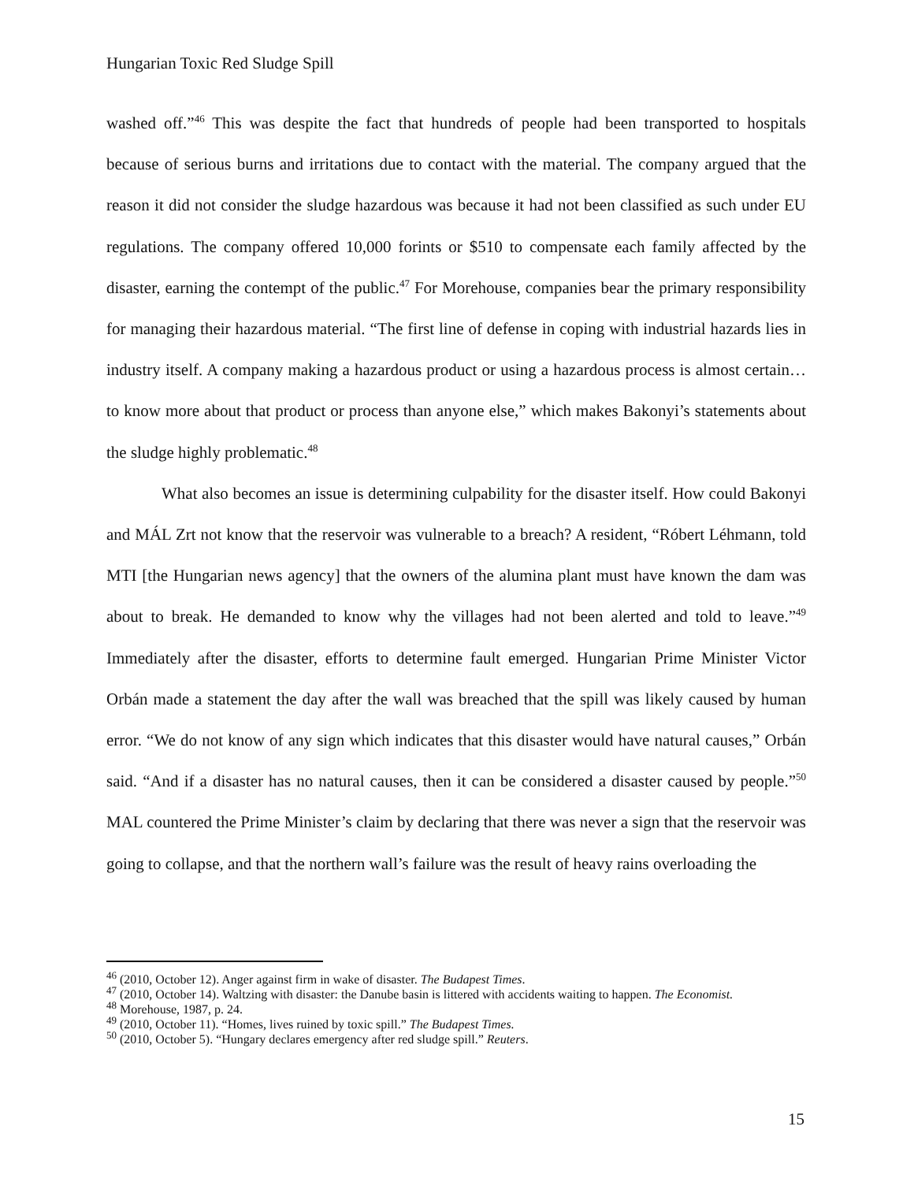Hungarian Toxic Red Sludge Spill
washed off.”<sup>46</sup> This was despite the fact that hundreds of people had been transported to hospitals because of serious burns and irritations due to contact with the material. The company argued that the reason it did not consider the sludge hazardous was because it had not been classified as such under EU regulations. The company offered 10,000 forints or $510 to compensate each family affected by the disaster, earning the contempt of the public.<sup>47</sup> For Morehouse, companies bear the primary responsibility for managing their hazardous material. “The first line of defense in coping with industrial hazards lies in industry itself. A company making a hazardous product or using a hazardous process is almost certain…to know more about that product or process than anyone else,” which makes Bakonyi’s statements about the sludge highly problematic.<sup>48</sup>
What also becomes an issue is determining culpability for the disaster itself. How could Bakonyi and MÁL Zrt not know that the reservoir was vulnerable to a breach? A resident, “Róbert Léhmann, told MTI [the Hungarian news agency] that the owners of the alumina plant must have known the dam was about to break. He demanded to know why the villages had not been alerted and told to leave.”<sup>49</sup> Immediately after the disaster, efforts to determine fault emerged. Hungarian Prime Minister Victor Orbán made a statement the day after the wall was breached that the spill was likely caused by human error. “We do not know of any sign which indicates that this disaster would have natural causes,” Orbán said. “And if a disaster has no natural causes, then it can be considered a disaster caused by people.”<sup>50</sup> MAL countered the Prime Minister’s claim by declaring that there was never a sign that the reservoir was going to collapse, and that the northern wall’s failure was the result of heavy rains overloading the
<sup>46</sup> (2010, October 12). Anger against firm in wake of disaster. The Budapest Times.
<sup>47</sup> (2010, October 14). Waltzing with disaster: the Danube basin is littered with accidents waiting to happen. The Economist.
<sup>48</sup> Morehouse, 1987, p. 24.
<sup>49</sup> (2010, October 11). “Homes, lives ruined by toxic spill.” The Budapest Times.
<sup>50</sup> (2010, October 5). “Hungary declares emergency after red sludge spill.” Reuters.
15